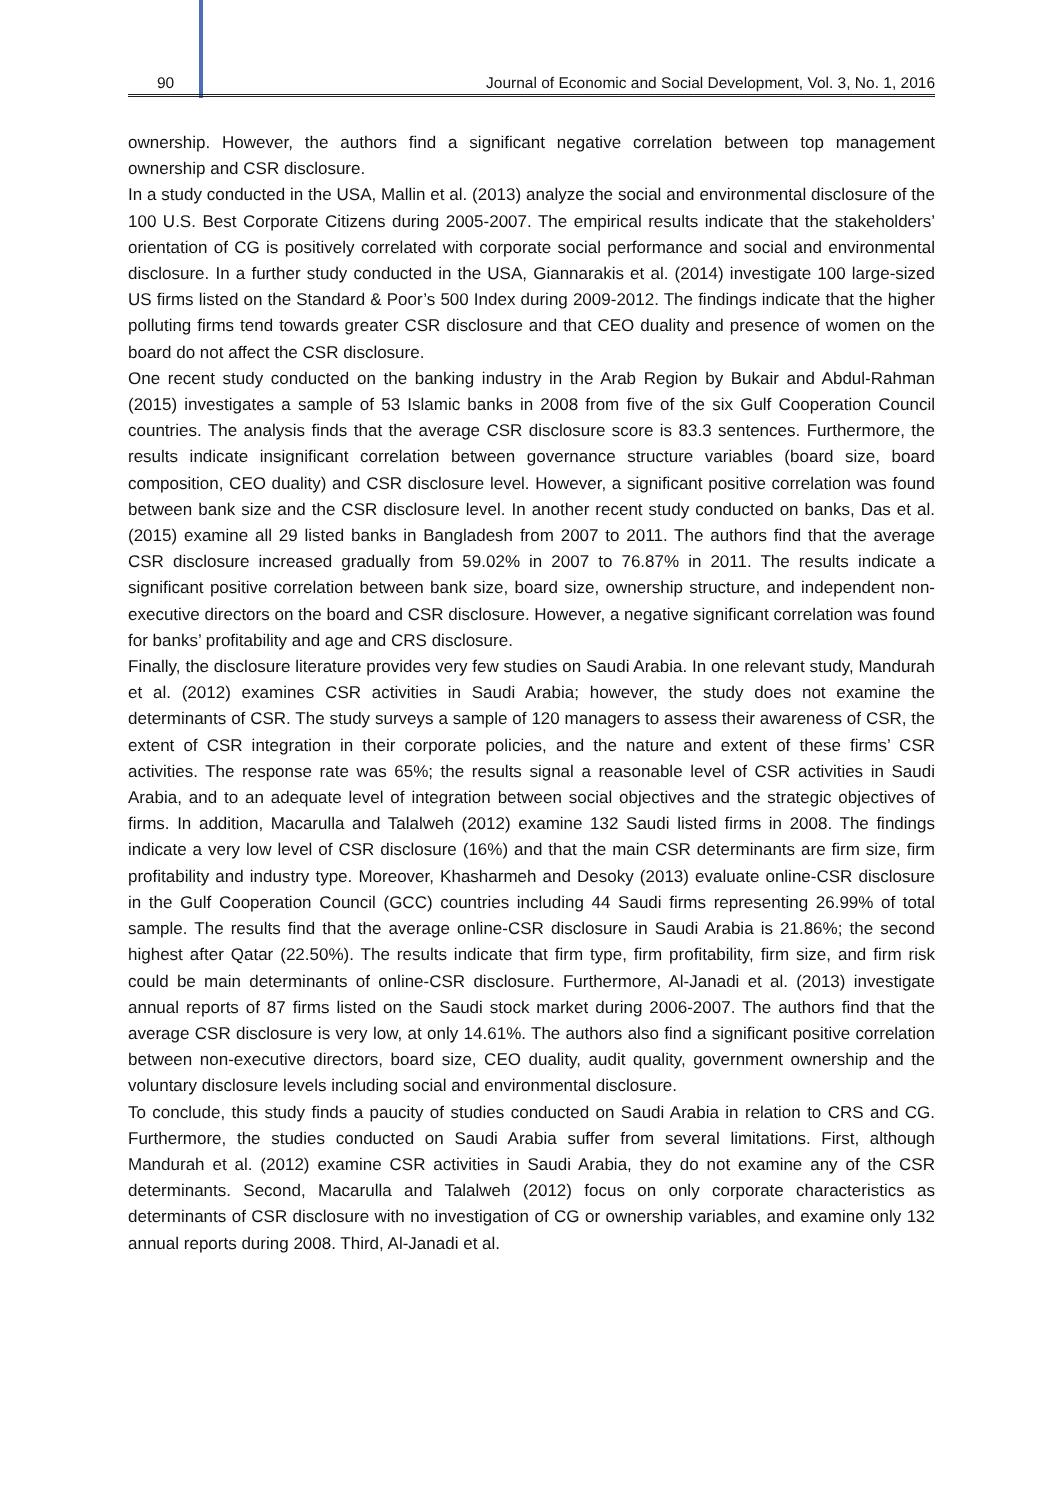90 Journal of Economic and Social Development, Vol. 3, No. 1, 2016
ownership. However, the authors find a significant negative correlation between top management ownership and CSR disclosure.
In a study conducted in the USA, Mallin et al. (2013) analyze the social and environmental disclosure of the 100 U.S. Best Corporate Citizens during 2005-2007. The empirical results indicate that the stakeholders’ orientation of CG is positively correlated with corporate social performance and social and environmental disclosure. In a further study conducted in the USA, Giannarakis et al. (2014) investigate 100 large-sized US firms listed on the Standard & Poor’s 500 Index during 2009-2012. The findings indicate that the higher polluting firms tend towards greater CSR disclosure and that CEO duality and presence of women on the board do not affect the CSR disclosure.
One recent study conducted on the banking industry in the Arab Region by Bukair and Abdul-Rahman (2015) investigates a sample of 53 Islamic banks in 2008 from five of the six Gulf Cooperation Council countries. The analysis finds that the average CSR disclosure score is 83.3 sentences. Furthermore, the results indicate insignificant correlation between governance structure variables (board size, board composition, CEO duality) and CSR disclosure level. However, a significant positive correlation was found between bank size and the CSR disclosure level. In another recent study conducted on banks, Das et al. (2015) examine all 29 listed banks in Bangladesh from 2007 to 2011. The authors find that the average CSR disclosure increased gradually from 59.02% in 2007 to 76.87% in 2011. The results indicate a significant positive correlation between bank size, board size, ownership structure, and independent non-executive directors on the board and CSR disclosure. However, a negative significant correlation was found for banks’ profitability and age and CRS disclosure.
Finally, the disclosure literature provides very few studies on Saudi Arabia. In one relevant study, Mandurah et al. (2012) examines CSR activities in Saudi Arabia; however, the study does not examine the determinants of CSR. The study surveys a sample of 120 managers to assess their awareness of CSR, the extent of CSR integration in their corporate policies, and the nature and extent of these firms’ CSR activities. The response rate was 65%; the results signal a reasonable level of CSR activities in Saudi Arabia, and to an adequate level of integration between social objectives and the strategic objectives of firms. In addition, Macarulla and Talalweh (2012) examine 132 Saudi listed firms in 2008. The findings indicate a very low level of CSR disclosure (16%) and that the main CSR determinants are firm size, firm profitability and industry type. Moreover, Khasharmeh and Desoky (2013) evaluate online-CSR disclosure in the Gulf Cooperation Council (GCC) countries including 44 Saudi firms representing 26.99% of total sample. The results find that the average online-CSR disclosure in Saudi Arabia is 21.86%; the second highest after Qatar (22.50%). The results indicate that firm type, firm profitability, firm size, and firm risk could be main determinants of online-CSR disclosure. Furthermore, Al-Janadi et al. (2013) investigate annual reports of 87 firms listed on the Saudi stock market during 2006-2007. The authors find that the average CSR disclosure is very low, at only 14.61%. The authors also find a significant positive correlation between non-executive directors, board size, CEO duality, audit quality, government ownership and the voluntary disclosure levels including social and environmental disclosure.
To conclude, this study finds a paucity of studies conducted on Saudi Arabia in relation to CRS and CG. Furthermore, the studies conducted on Saudi Arabia suffer from several limitations. First, although Mandurah et al. (2012) examine CSR activities in Saudi Arabia, they do not examine any of the CSR determinants. Second, Macarulla and Talalweh (2012) focus on only corporate characteristics as determinants of CSR disclosure with no investigation of CG or ownership variables, and examine only 132 annual reports during 2008. Third, Al-Janadi et al.